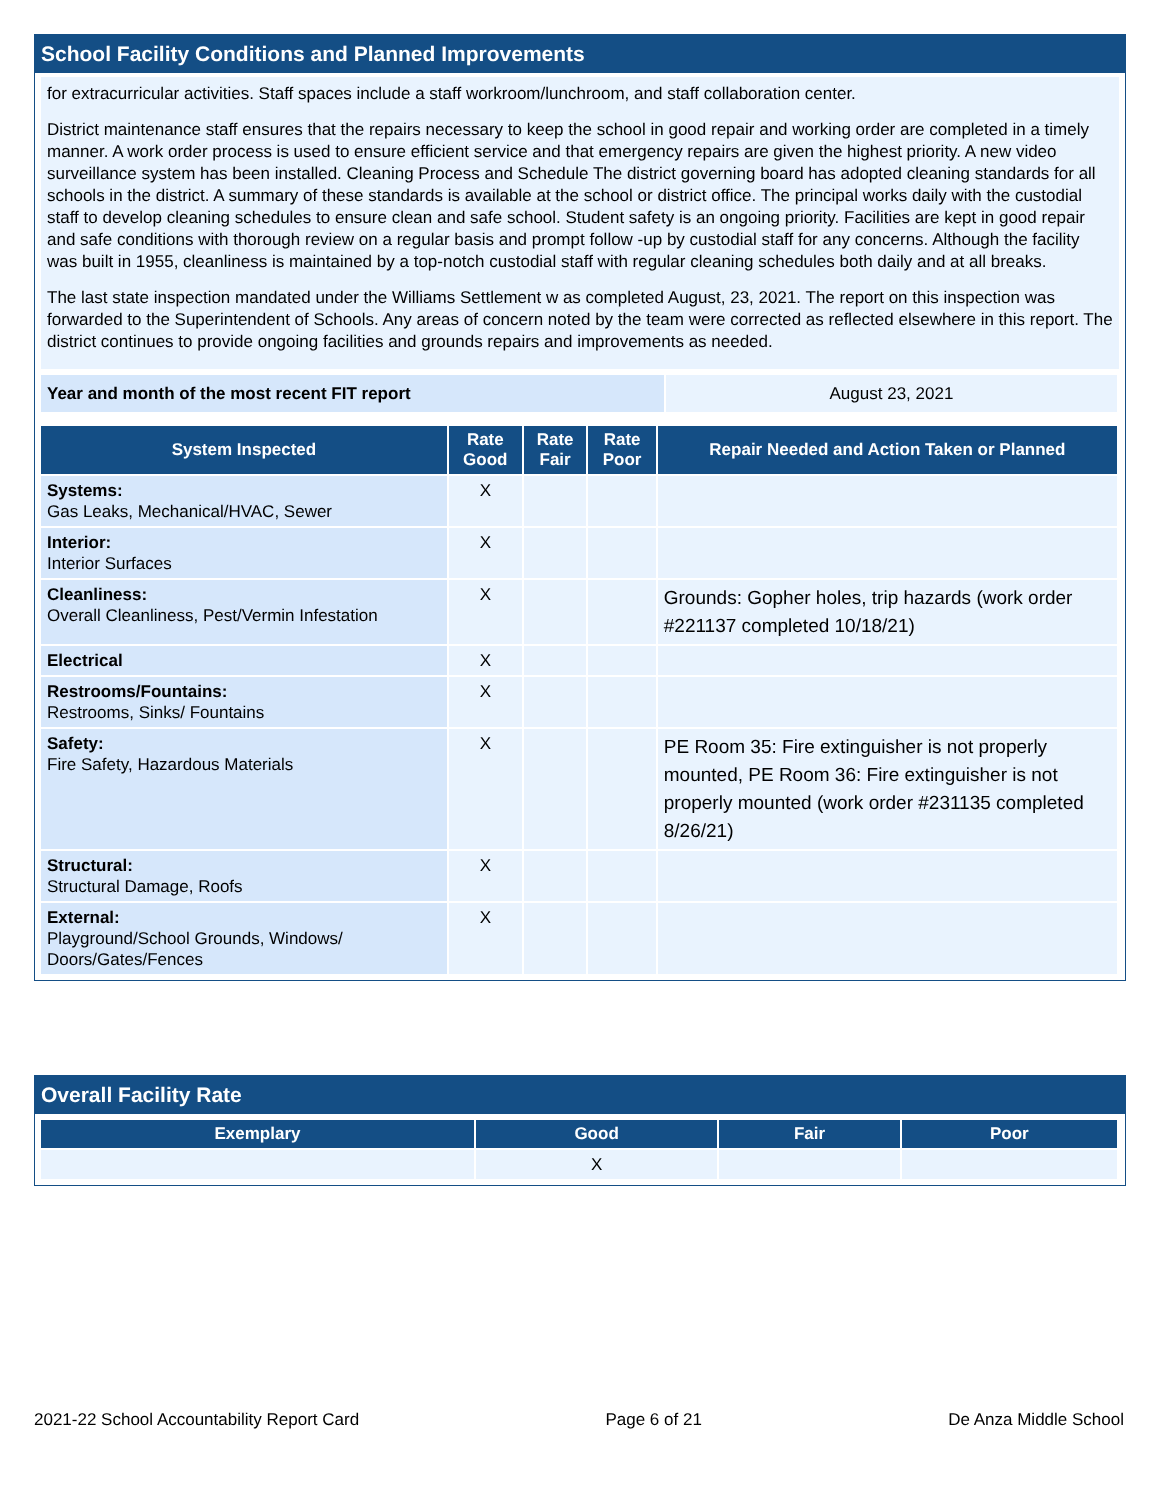School Facility Conditions and Planned Improvements
for extracurricular activities. Staff spaces include a staff workroom/lunchroom, and staff collaboration center.
District maintenance staff ensures that the repairs necessary to keep the school in good repair and working order are completed in a timely manner. A work order process is used to ensure efficient service and that emergency repairs are given the highest priority. A new video surveillance system has been installed. Cleaning Process and Schedule The district governing board has adopted cleaning standards for all schools in the district. A summary of these standards is available at the school or district office. The principal works daily with the custodial staff to develop cleaning schedules to ensure clean and safe school. Student safety is an ongoing priority. Facilities are kept in good repair and safe conditions with thorough review on a regular basis and prompt follow -up by custodial staff for any concerns. Although the facility was built in 1955, cleanliness is maintained by a top-notch custodial staff with regular cleaning schedules both daily and at all breaks.
The last state inspection mandated under the Williams Settlement w as completed August, 23, 2021. The report on this inspection was forwarded to the Superintendent of Schools. Any areas of concern noted by the team were corrected as reflected elsewhere in this report. The district continues to provide ongoing facilities and grounds repairs and improvements as needed.
| Year and month of the most recent FIT report | August 23, 2021 |
| System Inspected | Rate Good | Rate Fair | Rate Poor | Repair Needed and Action Taken or Planned |
| --- | --- | --- | --- | --- |
| Systems: Gas Leaks, Mechanical/HVAC, Sewer | X | | | |
| Interior: Interior Surfaces | X | | | |
| Cleanliness: Overall Cleanliness, Pest/Vermin Infestation | X | | | Grounds: Gopher holes, trip hazards (work order #221137 completed 10/18/21) |
| Electrical | X | | | |
| Restrooms/Fountains: Restrooms, Sinks/ Fountains | X | | | |
| Safety: Fire Safety, Hazardous Materials | X | | | PE Room 35: Fire extinguisher is not properly mounted, PE Room 36: Fire extinguisher is not properly mounted (work order #231135 completed 8/26/21) |
| Structural: Structural Damage, Roofs | X | | | |
| External: Playground/School Grounds, Windows/ Doors/Gates/Fences | X | | | |
Overall Facility Rate
| Exemplary | Good | Fair | Poor |
| --- | --- | --- | --- |
| | X | | |
2021-22 School Accountability Report Card Page 6 of 21 De Anza Middle School